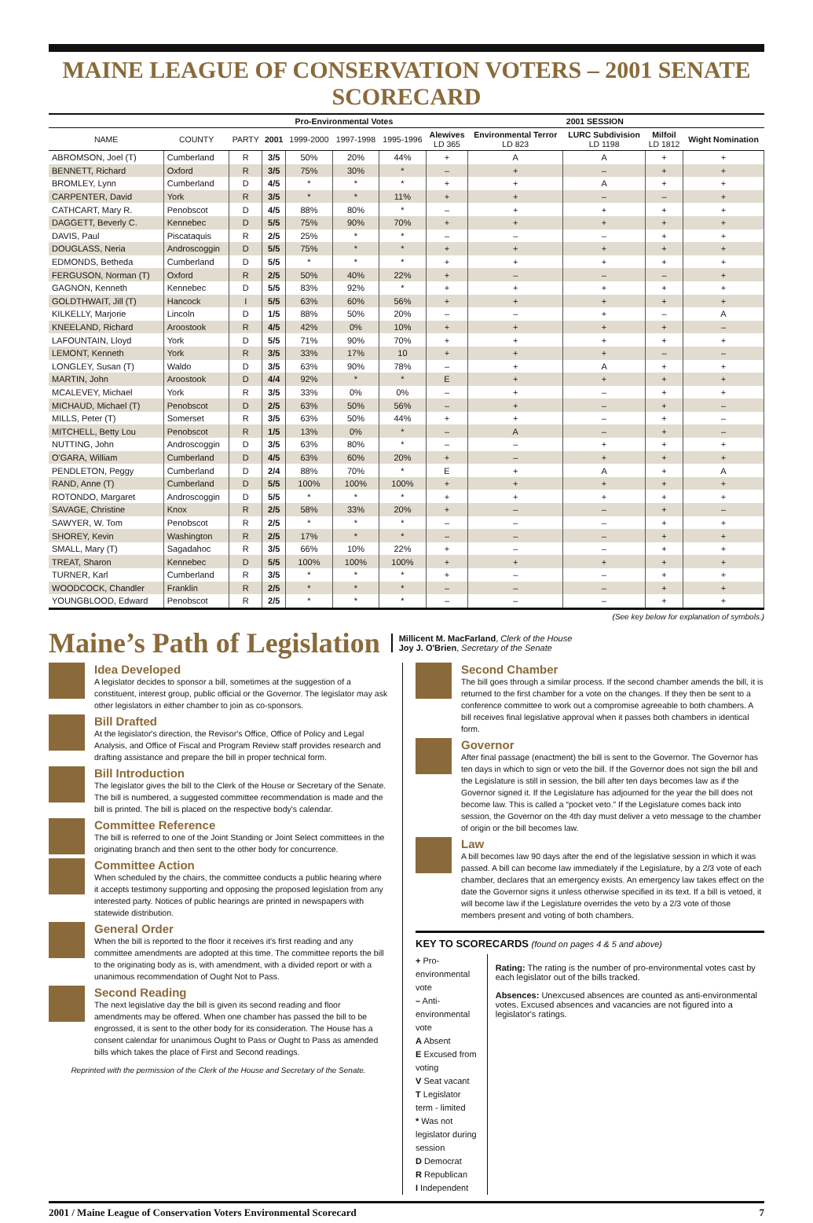MAINE LEAGUE OF CONSERVATION VOTERS – 2001 SENATE SCORECARD
| | | | Pro-Environmental Votes | | | | 2001 SESSION | | | | |
| --- | --- | --- | --- | --- | --- | --- | --- | --- | --- | --- | --- |
| NAME | COUNTY | PARTY | 2001 | 1999-2000 | 1997-1998 | 1995-1996 | Alewives LD 365 | Environmental Terror LD 823 | LURC Subdivision LD 1198 | Milfoil LD 1812 | Wight Nomination |
| ABROMSON, Joel (T) | Cumberland | R | 3/5 | 50% | 20% | 44% | + | A | A | + | + |
| BENNETT, Richard | Oxford | R | 3/5 | 75% | 30% | * | – | + | – | + | + |
| BROMLEY, Lynn | Cumberland | D | 4/5 | * | * | * | + | + | A | + | + |
| CARPENTER, David | York | R | 3/5 | * | * | 11% | + | + | – | – | + |
| CATHCART, Mary R. | Penobscot | D | 4/5 | 88% | 80% | * | – | + | + | + | + |
| DAGGETT, Beverly C. | Kennebec | D | 5/5 | 75% | 90% | 70% | + | + | + | + | + |
| DAVIS, Paul | Piscataquis | R | 2/5 | 25% | * | * | – | – | – | + | + |
| DOUGLASS, Neria | Androscoggin | D | 5/5 | 75% | * | * | + | + | + | + | + |
| EDMONDS, Betheda | Cumberland | D | 5/5 | * | * | * | + | + | + | + | + |
| FERGUSON, Norman (T) | Oxford | R | 2/5 | 50% | 40% | 22% | + | – | – | – | + |
| GAGNON, Kenneth | Kennebec | D | 5/5 | 83% | 92% | * | + | + | + | + | + |
| GOLDTHWAIT, Jill (T) | Hancock | I | 5/5 | 63% | 60% | 56% | + | + | + | + | + |
| KILKELLY, Marjorie | Lincoln | D | 1/5 | 88% | 50% | 20% | – | – | + | – | A |
| KNEELAND, Richard | Aroostook | R | 4/5 | 42% | 0% | 10% | + | + | + | + | – |
| LAFOUNTAIN, Lloyd | York | D | 5/5 | 71% | 90% | 70% | + | + | + | + | + |
| LEMONT, Kenneth | York | R | 3/5 | 33% | 17% | 10 | + | + | + | – | – |
| LONGLEY, Susan (T) | Waldo | D | 3/5 | 63% | 90% | 78% | – | + | A | + | + |
| MARTIN, John | Aroostook | D | 4/4 | 92% | * | * | E | + | + | + | + |
| MCALEVEY, Michael | York | R | 3/5 | 33% | 0% | 0% | – | + | – | + | + |
| MICHAUD, Michael (T) | Penobscot | D | 2/5 | 63% | 50% | 56% | – | + | – | + | – |
| MILLS, Peter (T) | Somerset | R | 3/5 | 63% | 50% | 44% | + | + | – | + | – |
| MITCHELL, Betty Lou | Penobscot | R | 1/5 | 13% | 0% | * | – | A | – | + | – |
| NUTTING, John | Androscoggin | D | 3/5 | 63% | 80% | * | – | – | + | + | + |
| O'GARA, William | Cumberland | D | 4/5 | 63% | 60% | 20% | + | – | + | + | + |
| PENDLETON, Peggy | Cumberland | D | 2/4 | 88% | 70% | * | E | + | A | + | A |
| RAND, Anne (T) | Cumberland | D | 5/5 | 100% | 100% | 100% | + | + | + | + | + |
| ROTONDO, Margaret | Androscoggin | D | 5/5 | * | * | * | + | + | + | + | + |
| SAVAGE, Christine | Knox | R | 2/5 | 58% | 33% | 20% | + | – | – | + | – |
| SAWYER, W. Tom | Penobscot | R | 2/5 | * | * | * | – | – | – | + | + |
| SHOREY, Kevin | Washington | R | 2/5 | 17% | * | * | – | – | – | + | + |
| SMALL, Mary (T) | Sagadahoc | R | 3/5 | 66% | 10% | 22% | + | – | – | + | + |
| TREAT, Sharon | Kennebec | D | 5/5 | 100% | 100% | 100% | + | + | + | + | + |
| TURNER, Karl | Cumberland | R | 3/5 | * | * | * | + | – | – | + | + |
| WOODCOCK, Chandler | Franklin | R | 2/5 | * | * | * | – | – | – | + | + |
| YOUNGBLOOD, Edward | Penobscot | R | 2/5 | * | * | * | – | – | – | + | + |
(See key below for explanation of symbols.)
Maine’s Path of Legislation
Millicent M. MacFarland, Clerk of the House
Joy J. O'Brien, Secretary of the Senate
Idea Developed
A legislator decides to sponsor a bill, sometimes at the suggestion of a constituent, interest group, public official or the Governor. The legislator may ask other legislators in either chamber to join as co-sponsors.
Bill Drafted
At the legislator's direction, the Revisor's Office, Office of Policy and Legal Analysis, and Office of Fiscal and Program Review staff provides research and drafting assistance and prepare the bill in proper technical form.
Bill Introduction
The legislator gives the bill to the Clerk of the House or Secretary of the Senate. The bill is numbered, a suggested committee recommendation is made and the bill is printed. The bill is placed on the respective body's calendar.
Committee Reference
The bill is referred to one of the Joint Standing or Joint Select committees in the originating branch and then sent to the other body for concurrence.
Committee Action
When scheduled by the chairs, the committee conducts a public hearing where it accepts testimony supporting and opposing the proposed legislation from any interested party. Notices of public hearings are printed in newspapers with statewide distribution.
General Order
When the bill is reported to the floor it receives it's first reading and any committee amendments are adopted at this time. The committee reports the bill to the originating body as is, with amendment, with a divided report or with a unanimous recommendation of Ought Not to Pass.
Second Reading
The next legislative day the bill is given its second reading and floor amendments may be offered. When one chamber has passed the bill to be engrossed, it is sent to the other body for its consideration. The House has a consent calendar for unanimous Ought to Pass or Ought to Pass as amended bills which takes the place of First and Second readings.
Reprinted with the permission of the Clerk of the House and Secretary of the Senate.
Second Chamber
The bill goes through a similar process. If the second chamber amends the bill, it is returned to the first chamber for a vote on the changes. If they then be sent to a conference committee to work out a compromise agreeable to both chambers. A bill receives final legislative approval when it passes both chambers in identical form.
Governor
After final passage (enactment) the bill is sent to the Governor. The Governor has ten days in which to sign or veto the bill. If the Governor does not sign the bill and the Legislature is still in session, the bill after ten days becomes law as if the Governor signed it. If the Legislature has adjourned for the year the bill does not become law. This is called a “pocket veto.” If the Legislature comes back into session, the Governor on the 4th day must deliver a veto message to the chamber of origin or the bill becomes law.
Law
A bill becomes law 90 days after the end of the legislative session in which it was passed. A bill can become law immediately if the Legislature, by a 2/3 vote of each chamber, declares that an emergency exists. An emergency law takes effect on the date the Governor signs it unless otherwise specified in its text. If a bill is vetoed, it will become law if the Legislature overrides the veto by a 2/3 vote of those members present and voting of both chambers.
KEY TO SCORECARDS (found on pages 4 & 5 and above)
+ Pro-environmental vote
– Anti-environmental vote
A Absent
E Excused from voting
V Seat vacant
T Legislator term - limited
* Was not legislator during session
D Democrat
R Republican
I Independent
Rating: The rating is the number of pro-environmental votes cast by each legislator out of the bills tracked.
Absences: Unexcused absences are counted as anti-environmental votes. Excused absences and vacancies are not figured into a legislator's ratings.
2001 / Maine League of Conservation Voters Environmental Scorecard 7